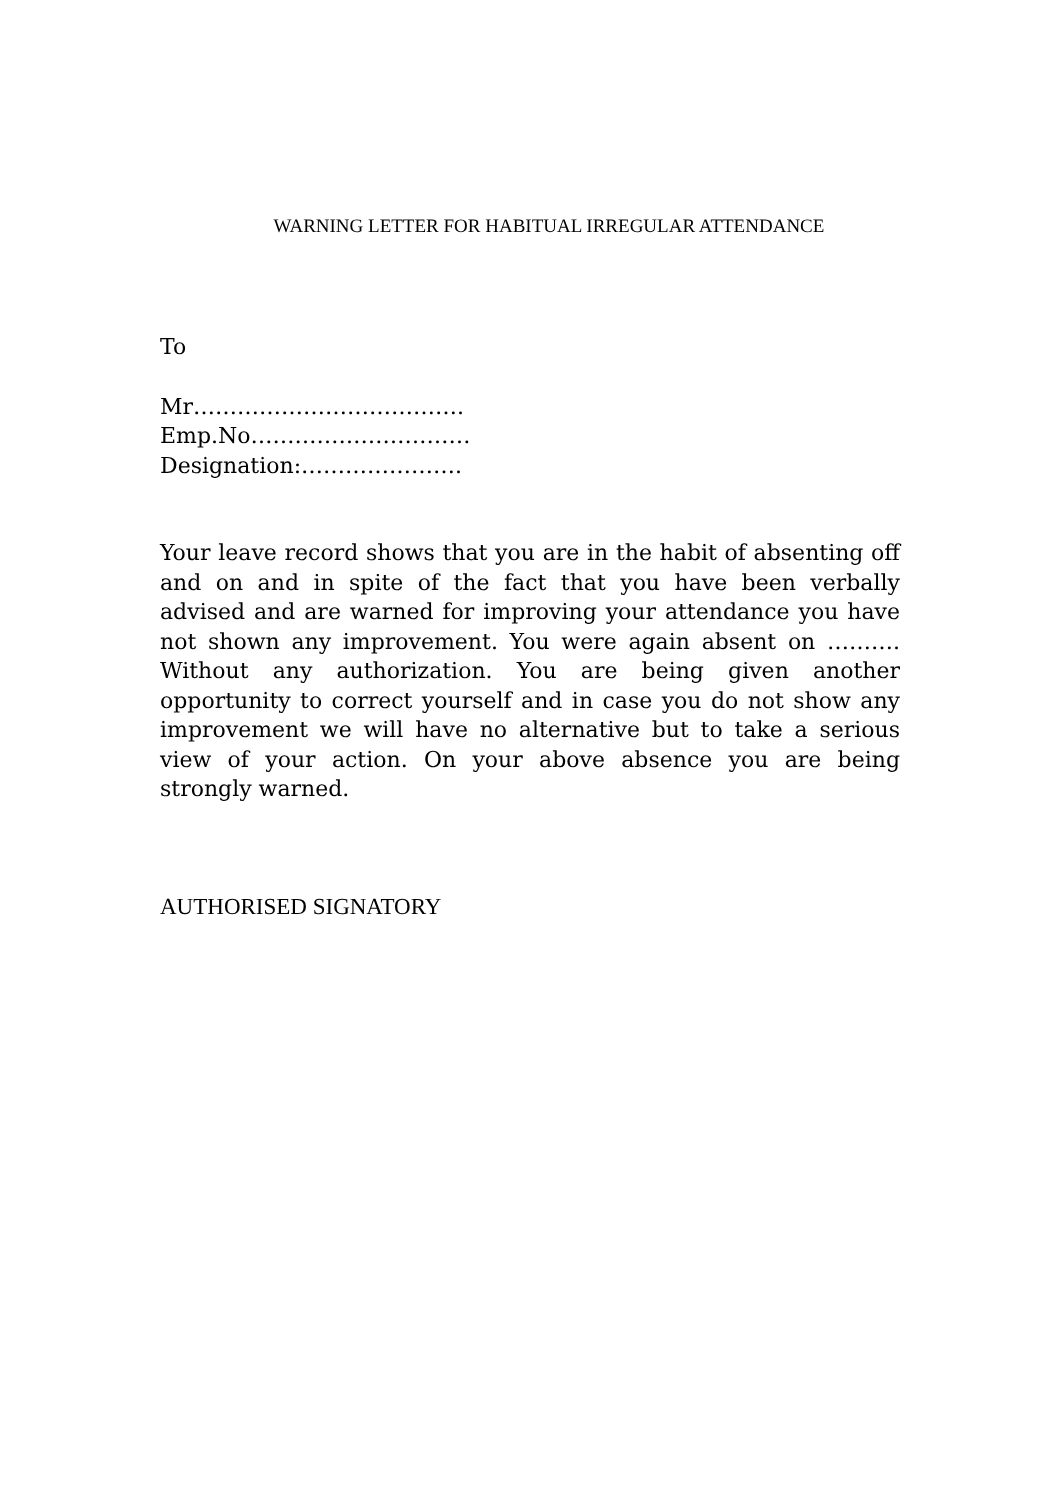WARNING LETTER FOR HABITUAL IRREGULAR ATTENDANCE
To
Mr……………………………….
Emp.No…………………………
Designation:………………….
Your leave record shows that you are in the habit of absenting off and on and in spite of the fact that you have been verbally advised and are warned for improving your attendance you have not shown any improvement. You were again absent on ………. Without any authorization. You are being given another opportunity to correct yourself and in case you do not show any improvement we will have no alternative but to take a serious view of your action. On your above absence you are being strongly warned.
AUTHORISED SIGNATORY